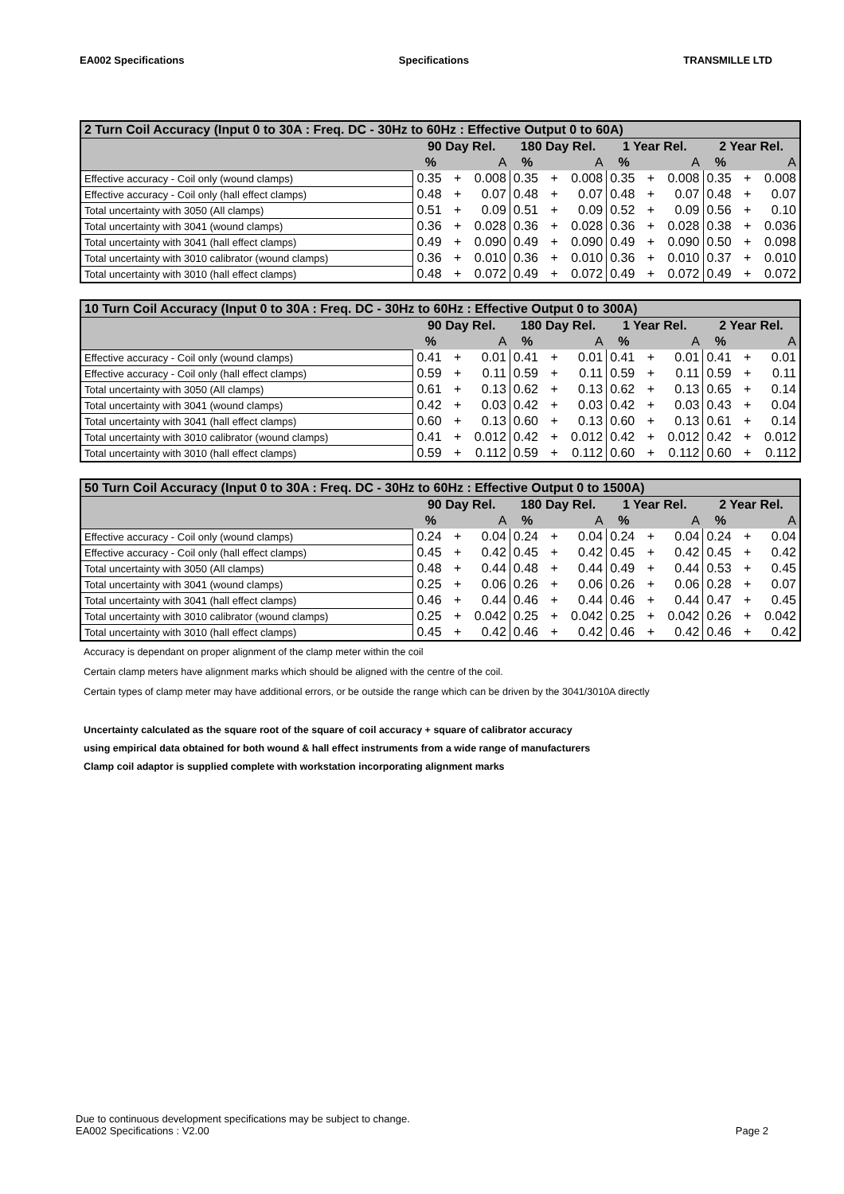EA002 Specifications Specifications TRANSMILLE LTD
| 2 Turn Coil Accuracy (Input 0 to 30A : Freq. DC - 30Hz to 60Hz : Effective Output 0 to 60A) | | | | | | | | | | | | |
| --- | --- | --- | --- | --- | --- | --- | --- | --- | --- | --- | --- | --- |
| | 90 Day Rel. | | | 180 Day Rel. | | | 1 Year Rel. | | | 2 Year Rel. | | |
| | % | | A | % | | A | % | | A | % | | A |
| Effective accuracy - Coil only (wound clamps) | 0.35 | + | 0.008 | 0.35 | + | 0.008 | 0.35 | + | 0.008 | 0.35 | + | 0.008 |
| Effective accuracy - Coil only (hall effect clamps) | 0.48 | + | 0.07 | 0.48 | + | 0.07 | 0.48 | + | 0.07 | 0.48 | + | 0.07 |
| Total uncertainty with 3050 (All clamps) | 0.51 | + | 0.09 | 0.51 | + | 0.09 | 0.52 | + | 0.09 | 0.56 | + | 0.10 |
| Total uncertainty with 3041 (wound clamps) | 0.36 | + | 0.028 | 0.36 | + | 0.028 | 0.36 | + | 0.028 | 0.38 | + | 0.036 |
| Total uncertainty with 3041 (hall effect clamps) | 0.49 | + | 0.090 | 0.49 | + | 0.090 | 0.49 | + | 0.090 | 0.50 | + | 0.098 |
| Total uncertainty with 3010 calibrator (wound clamps) | 0.36 | + | 0.010 | 0.36 | + | 0.010 | 0.36 | + | 0.010 | 0.37 | + | 0.010 |
| Total uncertainty with 3010 (hall effect clamps) | 0.48 | + | 0.072 | 0.49 | + | 0.072 | 0.49 | + | 0.072 | 0.49 | + | 0.072 |
| 10 Turn Coil Accuracy (Input 0 to 30A : Freq. DC - 30Hz to 60Hz : Effective Output 0 to 300A) | | | | | | | | | | | | |
| --- | --- | --- | --- | --- | --- | --- | --- | --- | --- | --- | --- | --- |
| | 90 Day Rel. | | | 180 Day Rel. | | | 1 Year Rel. | | | 2 Year Rel. | | |
| | % | | A | % | | A | % | | A | % | | A |
| Effective accuracy - Coil only (wound clamps) | 0.41 | + | 0.01 | 0.41 | + | 0.01 | 0.41 | + | 0.01 | 0.41 | + | 0.01 |
| Effective accuracy - Coil only (hall effect clamps) | 0.59 | + | 0.11 | 0.59 | + | 0.11 | 0.59 | + | 0.11 | 0.59 | + | 0.11 |
| Total uncertainty with 3050 (All clamps) | 0.61 | + | 0.13 | 0.62 | + | 0.13 | 0.62 | + | 0.13 | 0.65 | + | 0.14 |
| Total uncertainty with 3041 (wound clamps) | 0.42 | + | 0.03 | 0.42 | + | 0.03 | 0.42 | + | 0.03 | 0.43 | + | 0.04 |
| Total uncertainty with 3041 (hall effect clamps) | 0.60 | + | 0.13 | 0.60 | + | 0.13 | 0.60 | + | 0.13 | 0.61 | + | 0.14 |
| Total uncertainty with 3010 calibrator (wound clamps) | 0.41 | + | 0.012 | 0.42 | + | 0.012 | 0.42 | + | 0.012 | 0.42 | + | 0.012 |
| Total uncertainty with 3010 (hall effect clamps) | 0.59 | + | 0.112 | 0.59 | + | 0.112 | 0.60 | + | 0.112 | 0.60 | + | 0.112 |
| 50 Turn Coil Accuracy (Input 0 to 30A : Freq. DC - 30Hz to 60Hz : Effective Output 0 to 1500A) | | | | | | | | | | | | |
| --- | --- | --- | --- | --- | --- | --- | --- | --- | --- | --- | --- | --- |
| | 90 Day Rel. | | | 180 Day Rel. | | | 1 Year Rel. | | | 2 Year Rel. | | |
| | % | | A | % | | A | % | | A | % | | A |
| Effective accuracy - Coil only (wound clamps) | 0.24 | + | 0.04 | 0.24 | + | 0.04 | 0.24 | + | 0.04 | 0.24 | + | 0.04 |
| Effective accuracy - Coil only (hall effect clamps) | 0.45 | + | 0.42 | 0.45 | + | 0.42 | 0.45 | + | 0.42 | 0.45 | + | 0.42 |
| Total uncertainty with 3050 (All clamps) | 0.48 | + | 0.44 | 0.48 | + | 0.44 | 0.49 | + | 0.44 | 0.53 | + | 0.45 |
| Total uncertainty with 3041 (wound clamps) | 0.25 | + | 0.06 | 0.26 | + | 0.06 | 0.26 | + | 0.06 | 0.28 | + | 0.07 |
| Total uncertainty with 3041 (hall effect clamps) | 0.46 | + | 0.44 | 0.46 | + | 0.44 | 0.46 | + | 0.44 | 0.47 | + | 0.45 |
| Total uncertainty with 3010 calibrator (wound clamps) | 0.25 | + | 0.042 | 0.25 | + | 0.042 | 0.25 | + | 0.042 | 0.26 | + | 0.042 |
| Total uncertainty with 3010 (hall effect clamps) | 0.45 | + | 0.42 | 0.46 | + | 0.42 | 0.46 | + | 0.42 | 0.46 | + | 0.42 |
Accuracy is dependant on proper alignment of the clamp meter within the coil
Certain clamp meters have alignment marks which should be aligned with the centre of the coil.
Certain types of clamp meter may have additional errors, or be outside the range which can be driven by the 3041/3010A directly
Uncertainty calculated as the square root of the square of coil accuracy + square of calibrator accuracy
using empirical data obtained for both wound & hall effect instruments from a wide range of manufacturers
Clamp coil adaptor is supplied complete with workstation incorporating alignment marks
Due to continuous development specifications may be subject to change.
EA002 Specifications : V2.00 Page 2